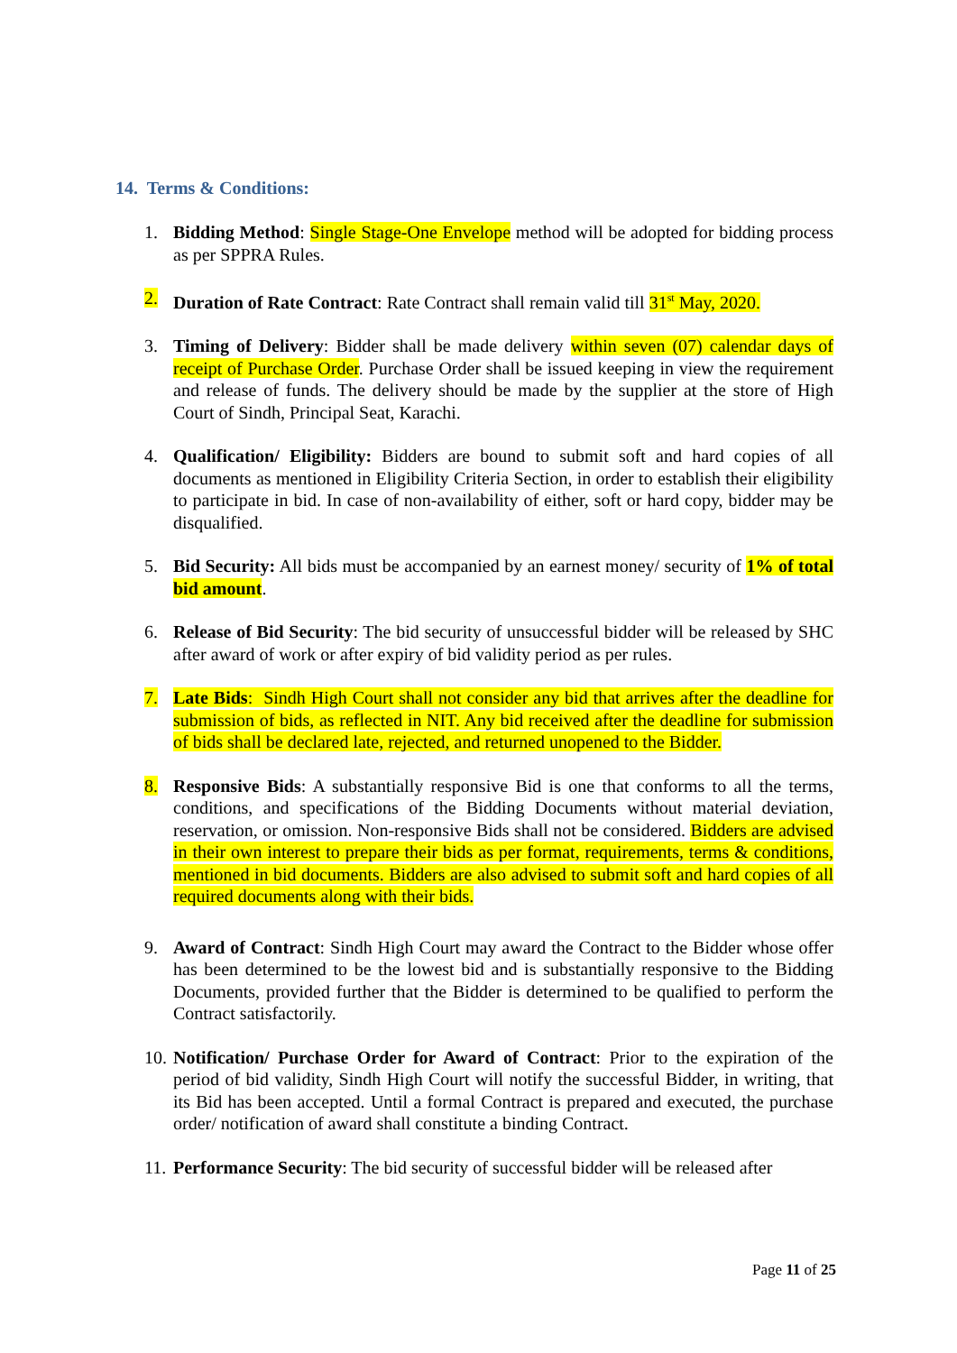14. Terms & Conditions:
1. Bidding Method: Single Stage-One Envelope method will be adopted for bidding process as per SPPRA Rules.
2. Duration of Rate Contract: Rate Contract shall remain valid till 31<sup>st</sup> May, 2020.
3. Timing of Delivery: Bidder shall be made delivery within seven (07) calendar days of receipt of Purchase Order. Purchase Order shall be issued keeping in view the requirement and release of funds. The delivery should be made by the supplier at the store of High Court of Sindh, Principal Seat, Karachi.
4. Qualification/ Eligibility: Bidders are bound to submit soft and hard copies of all documents as mentioned in Eligibility Criteria Section, in order to establish their eligibility to participate in bid. In case of non-availability of either, soft or hard copy, bidder may be disqualified.
5. Bid Security: All bids must be accompanied by an earnest money/ security of 1% of total bid amount.
6. Release of Bid Security: The bid security of unsuccessful bidder will be released by SHC after award of work or after expiry of bid validity period as per rules.
7. Late Bids: Sindh High Court shall not consider any bid that arrives after the deadline for submission of bids, as reflected in NIT. Any bid received after the deadline for submission of bids shall be declared late, rejected, and returned unopened to the Bidder.
8. Responsive Bids: A substantially responsive Bid is one that conforms to all the terms, conditions, and specifications of the Bidding Documents without material deviation, reservation, or omission. Non-responsive Bids shall not be considered. Bidders are advised in their own interest to prepare their bids as per format, requirements, terms & conditions, mentioned in bid documents. Bidders are also advised to submit soft and hard copies of all required documents along with their bids.
9. Award of Contract: Sindh High Court may award the Contract to the Bidder whose offer has been determined to be the lowest bid and is substantially responsive to the Bidding Documents, provided further that the Bidder is determined to be qualified to perform the Contract satisfactorily.
10. Notification/ Purchase Order for Award of Contract: Prior to the expiration of the period of bid validity, Sindh High Court will notify the successful Bidder, in writing, that its Bid has been accepted. Until a formal Contract is prepared and executed, the purchase order/ notification of award shall constitute a binding Contract.
11. Performance Security: The bid security of successful bidder will be released after
Page 11 of 25